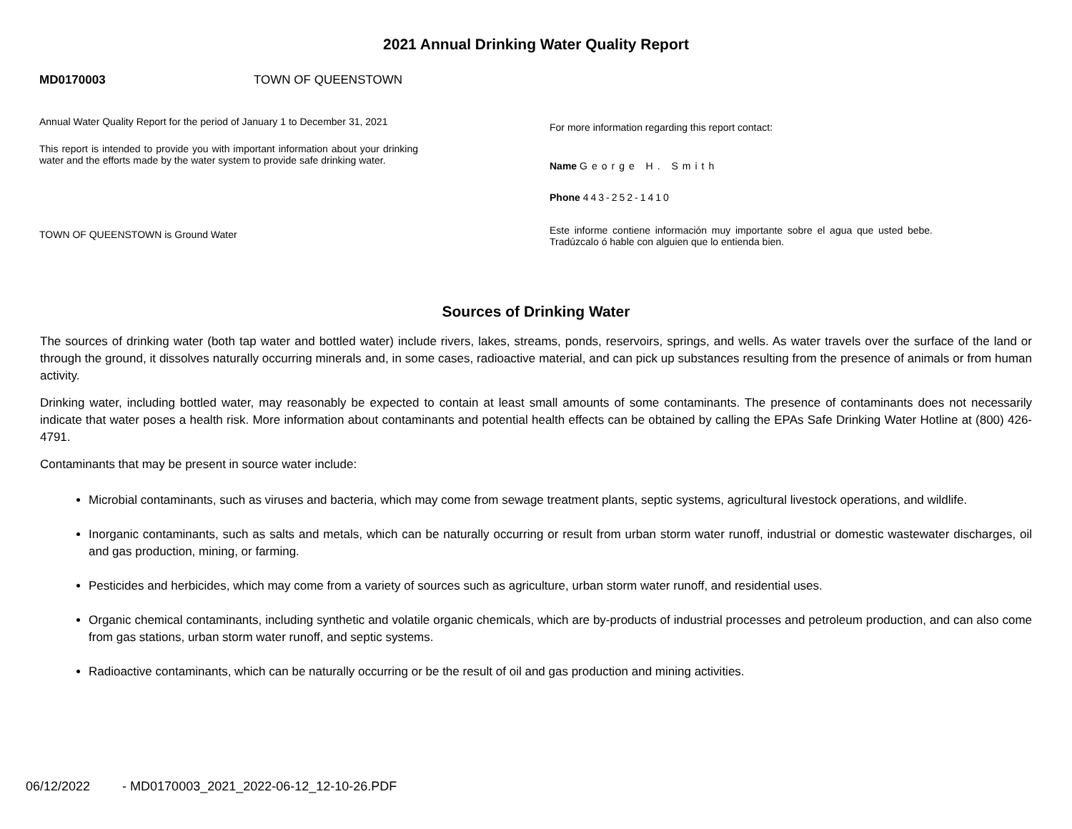2021 Annual Drinking Water Quality Report
MD0170003 TOWN OF QUEENSTOWN
Annual Water Quality Report for the period of January 1 to December 31, 2021
This report is intended to provide you with important information about your drinking water and the efforts made by the water system to provide safe drinking water.
TOWN OF QUEENSTOWN is Ground Water
For more information regarding this report contact:
Name George H. Smith
Phone 443-252-1410
Este informe contiene información muy importante sobre el agua que usted bebe. Tradúzcalo ó hable con alguien que lo entienda bien.
Sources of Drinking Water
The sources of drinking water (both tap water and bottled water) include rivers, lakes, streams, ponds, reservoirs, springs, and wells. As water travels over the surface of the land or through the ground, it dissolves naturally occurring minerals and, in some cases, radioactive material, and can pick up substances resulting from the presence of animals or from human activity.
Drinking water, including bottled water, may reasonably be expected to contain at least small amounts of some contaminants. The presence of contaminants does not necessarily indicate that water poses a health risk. More information about contaminants and potential health effects can be obtained by calling the EPAs Safe Drinking Water Hotline at (800) 426-4791.
Contaminants that may be present in source water include:
Microbial contaminants, such as viruses and bacteria, which may come from sewage treatment plants, septic systems, agricultural livestock operations, and wildlife.
Inorganic contaminants, such as salts and metals, which can be naturally occurring or result from urban storm water runoff, industrial or domestic wastewater discharges, oil and gas production, mining, or farming.
Pesticides and herbicides, which may come from a variety of sources such as agriculture, urban storm water runoff, and residential uses.
Organic chemical contaminants, including synthetic and volatile organic chemicals, which are by-products of industrial processes and petroleum production, and can also come from gas stations, urban storm water runoff, and septic systems.
Radioactive contaminants, which can be naturally occurring or be the result of oil and gas production and mining activities.
06/12/2022 - MD0170003_2021_2022-06-12_12-10-26.PDF